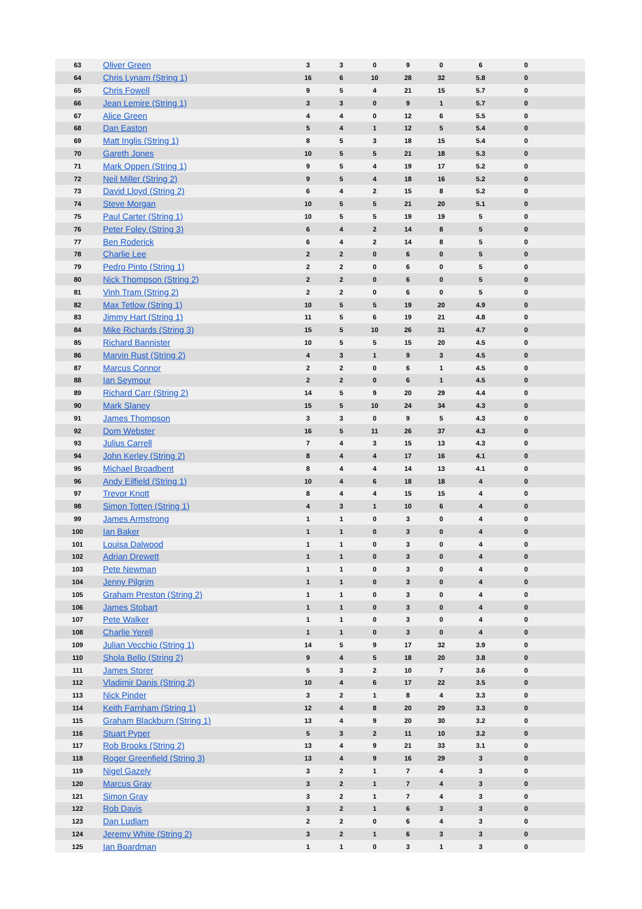| 63 | Oliver Green | 3 | 3 | 0 | 9 | 0 | 6 | 0 | |
| 64 | Chris Lynam (String 1) | 16 | 6 | 10 | 28 | 32 | 5.8 | 0 | |
| 65 | Chris Fowell | 9 | 5 | 4 | 21 | 15 | 5.7 | 0 | |
| 66 | Jean Lemire (String 1) | 3 | 3 | 0 | 9 | 1 | 5.7 | 0 | |
| 67 | Alice Green | 4 | 4 | 0 | 12 | 6 | 5.5 | 0 | |
| 68 | Dan Easton | 5 | 4 | 1 | 12 | 5 | 5.4 | 0 | |
| 69 | Matt Inglis (String 1) | 8 | 5 | 3 | 18 | 15 | 5.4 | 0 | |
| 70 | Gareth Jones | 10 | 5 | 5 | 21 | 18 | 5.3 | 0 | |
| 71 | Mark Oppen (String 1) | 9 | 5 | 4 | 19 | 17 | 5.2 | 0 | |
| 72 | Neil Miller (String 2) | 9 | 5 | 4 | 18 | 16 | 5.2 | 0 | |
| 73 | David Lloyd (String 2) | 6 | 4 | 2 | 15 | 8 | 5.2 | 0 | |
| 74 | Steve Morgan | 10 | 5 | 5 | 21 | 20 | 5.1 | 0 | |
| 75 | Paul Carter (String 1) | 10 | 5 | 5 | 19 | 19 | 5 | 0 | |
| 76 | Peter Foley (String 3) | 6 | 4 | 2 | 14 | 8 | 5 | 0 | |
| 77 | Ben Roderick | 6 | 4 | 2 | 14 | 8 | 5 | 0 | |
| 78 | Charlie Lee | 2 | 2 | 0 | 6 | 0 | 5 | 0 | |
| 79 | Pedro Pinto (String 1) | 2 | 2 | 0 | 6 | 0 | 5 | 0 | |
| 80 | Nick Thompson (String 2) | 2 | 2 | 0 | 6 | 0 | 5 | 0 | |
| 81 | Vinh Tram (String 2) | 2 | 2 | 0 | 6 | 0 | 5 | 0 | |
| 82 | Max Tetlow (String 1) | 10 | 5 | 5 | 19 | 20 | 4.9 | 0 | |
| 83 | Jimmy Hart (String 1) | 11 | 5 | 6 | 19 | 21 | 4.8 | 0 | |
| 84 | Mike Richards (String 3) | 15 | 5 | 10 | 26 | 31 | 4.7 | 0 | |
| 85 | Richard Bannister | 10 | 5 | 5 | 15 | 20 | 4.5 | 0 | |
| 86 | Marvin Rust (String 2) | 4 | 3 | 1 | 9 | 3 | 4.5 | 0 | |
| 87 | Marcus Connor | 2 | 2 | 0 | 6 | 1 | 4.5 | 0 | |
| 88 | Ian Seymour | 2 | 2 | 0 | 6 | 1 | 4.5 | 0 | |
| 89 | Richard Carr (String 2) | 14 | 5 | 9 | 20 | 29 | 4.4 | 0 | |
| 90 | Mark Slaney | 15 | 5 | 10 | 24 | 34 | 4.3 | 0 | |
| 91 | James Thompson | 3 | 3 | 0 | 9 | 5 | 4.3 | 0 | |
| 92 | Dom Webster | 16 | 5 | 11 | 26 | 37 | 4.3 | 0 | |
| 93 | Julius Carrell | 7 | 4 | 3 | 15 | 13 | 4.3 | 0 | |
| 94 | John Kerley (String 2) | 8 | 4 | 4 | 17 | 16 | 4.1 | 0 | |
| 95 | Michael Broadbent | 8 | 4 | 4 | 14 | 13 | 4.1 | 0 | |
| 96 | Andy Eilfield (String 1) | 10 | 4 | 6 | 18 | 18 | 4 | 0 | |
| 97 | Trevor Knott | 8 | 4 | 4 | 15 | 15 | 4 | 0 | |
| 98 | Simon Totten (String 1) | 4 | 3 | 1 | 10 | 6 | 4 | 0 | |
| 99 | James Armstrong | 1 | 1 | 0 | 3 | 0 | 4 | 0 | |
| 100 | Ian Baker | 1 | 1 | 0 | 3 | 0 | 4 | 0 | |
| 101 | Louisa Dalwood | 1 | 1 | 0 | 3 | 0 | 4 | 0 | |
| 102 | Adrian Drewett | 1 | 1 | 0 | 3 | 0 | 4 | 0 | |
| 103 | Pete Newman | 1 | 1 | 0 | 3 | 0 | 4 | 0 | |
| 104 | Jenny Pilgrim | 1 | 1 | 0 | 3 | 0 | 4 | 0 | |
| 105 | Graham Preston (String 2) | 1 | 1 | 0 | 3 | 0 | 4 | 0 | |
| 106 | James Stobart | 1 | 1 | 0 | 3 | 0 | 4 | 0 | |
| 107 | Pete Walker | 1 | 1 | 0 | 3 | 0 | 4 | 0 | |
| 108 | Charlie Yerell | 1 | 1 | 0 | 3 | 0 | 4 | 0 | |
| 109 | Julian Vecchio (String 1) | 14 | 5 | 9 | 17 | 32 | 3.9 | 0 | |
| 110 | Shola Bello (String 2) | 9 | 4 | 5 | 18 | 20 | 3.8 | 0 | |
| 111 | James Storer | 5 | 3 | 2 | 10 | 7 | 3.6 | 0 | |
| 112 | Vladimir Danis (String 2) | 10 | 4 | 6 | 17 | 22 | 3.5 | 0 | |
| 113 | Nick Pinder | 3 | 2 | 1 | 8 | 4 | 3.3 | 0 | |
| 114 | Keith Farnham (String 1) | 12 | 4 | 8 | 20 | 29 | 3.3 | 0 | |
| 115 | Graham Blackburn (String 1) | 13 | 4 | 9 | 20 | 30 | 3.2 | 0 | |
| 116 | Stuart Pyper | 5 | 3 | 2 | 11 | 10 | 3.2 | 0 | |
| 117 | Rob Brooks (String 2) | 13 | 4 | 9 | 21 | 33 | 3.1 | 0 | |
| 118 | Roger Greenfield (String 3) | 13 | 4 | 9 | 16 | 29 | 3 | 0 | |
| 119 | Nigel Gazely | 3 | 2 | 1 | 7 | 4 | 3 | 0 | |
| 120 | Marcus Gray | 3 | 2 | 1 | 7 | 4 | 3 | 0 | |
| 121 | Simon Gray | 3 | 2 | 1 | 7 | 4 | 3 | 0 | |
| 122 | Rob Davis | 3 | 2 | 1 | 6 | 3 | 3 | 0 | |
| 123 | Dan Ludlam | 2 | 2 | 0 | 6 | 4 | 3 | 0 | |
| 124 | Jeremy White (String 2) | 3 | 2 | 1 | 6 | 3 | 3 | 0 | |
| 125 | Ian Boardman | 1 | 1 | 0 | 3 | 1 | 3 | 0 | |